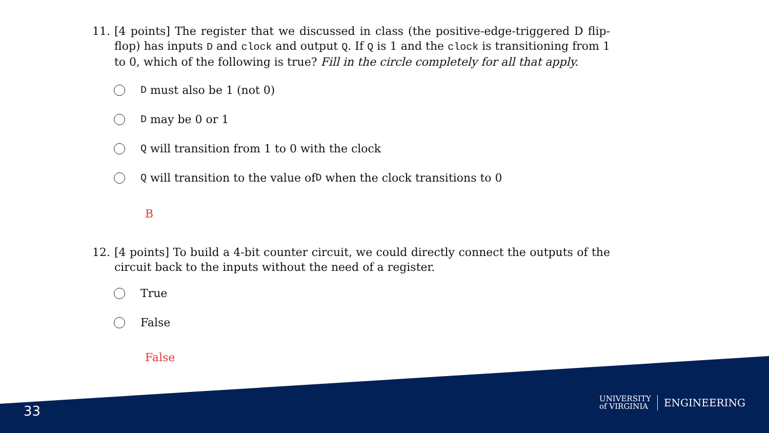11.
[4 points] The register that we discussed in class (the positive-edge-triggered D flip-flop) has inputs D and clock and output Q. If Q is 1 and the clock is transitioning from 1 to 0, which of the following is true? Fill in the circle completely for all that apply.
D must also be 1 (not 0)
D may be 0 or 1
Q will transition from 1 to 0 with the clock
Q will transition to the value of D when the clock transitions to 0
B
12.
[4 points] To build a 4-bit counter circuit, we could directly connect the outputs of the circuit back to the inputs without the need of a register.
True
False
False
33
UNIVERSITY
of VIRGINIA ENGINEERING